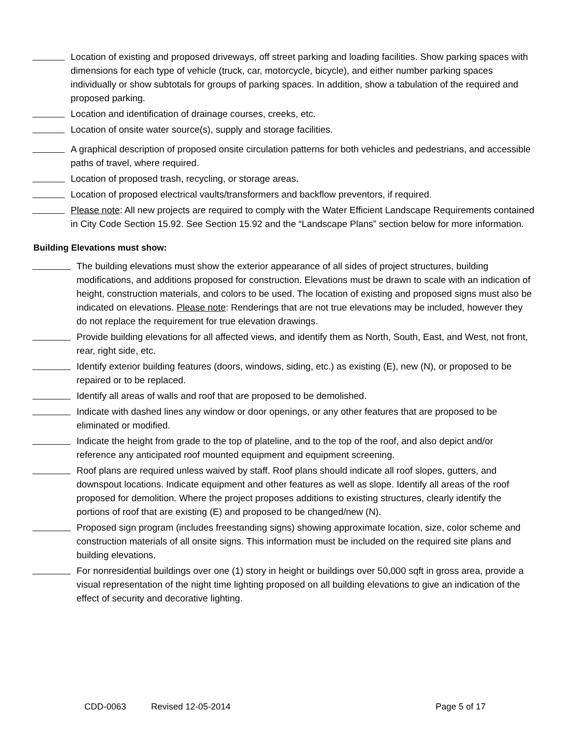Location of existing and proposed driveways, off street parking and loading facilities. Show parking spaces with dimensions for each type of vehicle (truck, car, motorcycle, bicycle), and either number parking spaces individually or show subtotals for groups of parking spaces. In addition, show a tabulation of the required and proposed parking.
Location and identification of drainage courses, creeks, etc.
Location of onsite water source(s), supply and storage facilities.
A graphical description of proposed onsite circulation patterns for both vehicles and pedestrians, and accessible paths of travel, where required.
Location of proposed trash, recycling, or storage areas.
Location of proposed electrical vaults/transformers and backflow preventors, if required.
Please note: All new projects are required to comply with the Water Efficient Landscape Requirements contained in City Code Section 15.92. See Section 15.92 and the “Landscape Plans” section below for more information.
Building Elevations must show:
The building elevations must show the exterior appearance of all sides of project structures, building modifications, and additions proposed for construction. Elevations must be drawn to scale with an indication of height, construction materials, and colors to be used. The location of existing and proposed signs must also be indicated on elevations. Please note: Renderings that are not true elevations may be included, however they do not replace the requirement for true elevation drawings.
Provide building elevations for all affected views, and identify them as North, South, East, and West, not front, rear, right side, etc.
Identify exterior building features (doors, windows, siding, etc.) as existing (E), new (N), or proposed to be repaired or to be replaced.
Identify all areas of walls and roof that are proposed to be demolished.
Indicate with dashed lines any window or door openings, or any other features that are proposed to be eliminated or modified.
Indicate the height from grade to the top of plateline, and to the top of the roof, and also depict and/or reference any anticipated roof mounted equipment and equipment screening.
Roof plans are required unless waived by staff. Roof plans should indicate all roof slopes, gutters, and downspout locations. Indicate equipment and other features as well as slope. Identify all areas of the roof proposed for demolition. Where the project proposes additions to existing structures, clearly identify the portions of roof that are existing (E) and proposed to be changed/new (N).
Proposed sign program (includes freestanding signs) showing approximate location, size, color scheme and construction materials of all onsite signs. This information must be included on the required site plans and building elevations.
For nonresidential buildings over one (1) story in height or buildings over 50,000 sqft in gross area, provide a visual representation of the night time lighting proposed on all building elevations to give an indication of the effect of security and decorative lighting.
CDD-0063 Revised 12-05-2014 Page 5 of 17